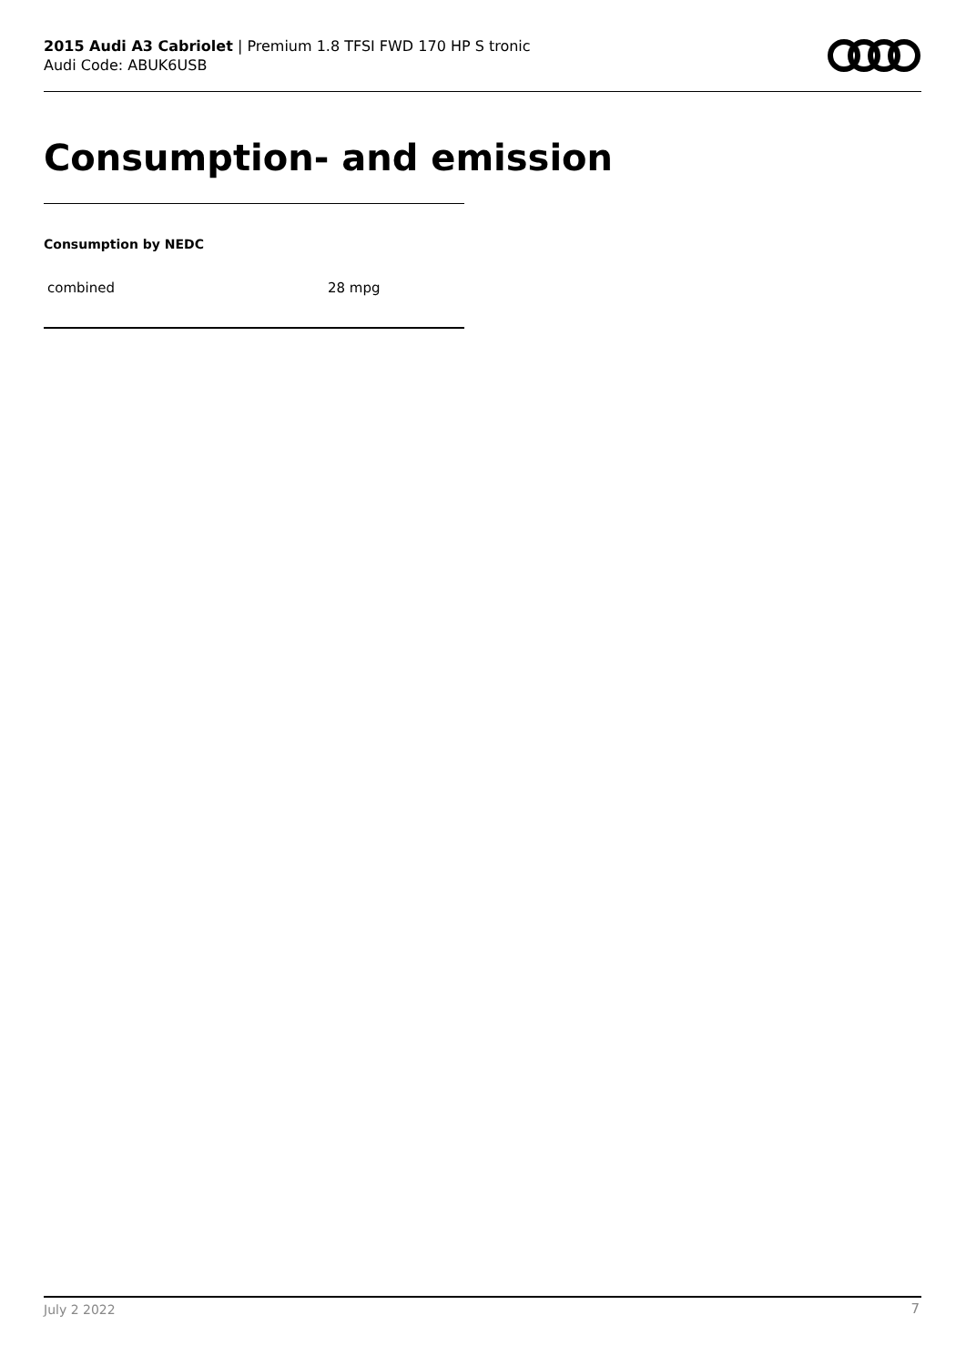2015 Audi A3 Cabriolet | Premium 1.8 TFSI FWD 170 HP S tronic
Audi Code: ABUK6USB
Consumption- and emission
Consumption by NEDC
| combined | 28 mpg |
July 2 2022 7